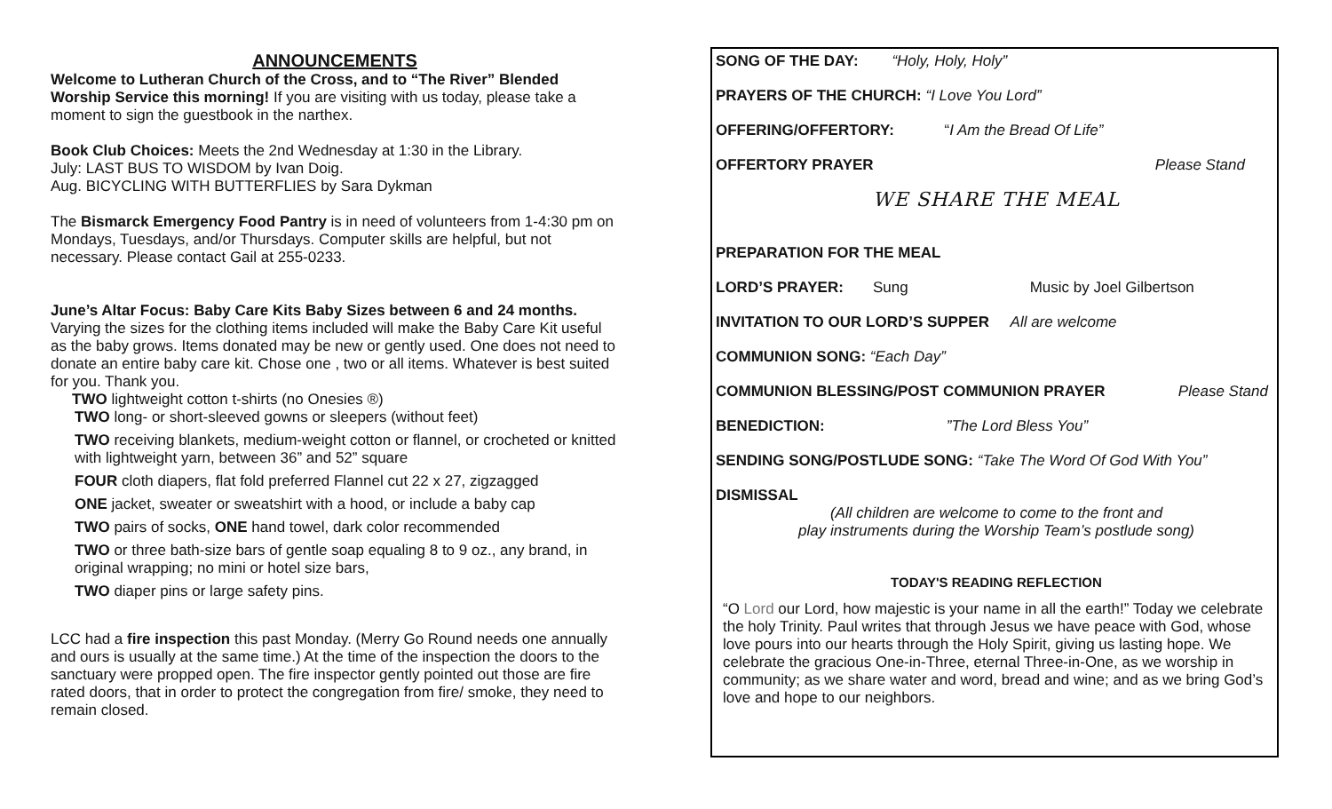ANNOUNCEMENTS
Welcome to Lutheran Church of the Cross, and to “The River” Blended Worship Service this morning! If you are visiting with us today, please take a moment to sign the guestbook in the narthex.
Book Club Choices: Meets the 2nd Wednesday at 1:30 in the Library.
July: LAST BUS TO WISDOM by Ivan Doig.
Aug. BICYCLING WITH BUTTERFLIES by Sara Dykman
The Bismarck Emergency Food Pantry is in need of volunteers from 1-4:30 pm on Mondays, Tuesdays, and/or Thursdays. Computer skills are helpful, but not necessary. Please contact Gail at 255-0233.
June’s Altar Focus: Baby Care Kits Baby Sizes between 6 and 24 months. Varying the sizes for the clothing items included will make the Baby Care Kit useful as the baby grows. Items donated may be new or gently used. One does not need to donate an entire baby care kit. Chose one , two or all items. Whatever is best suited for you. Thank you.
TWO lightweight cotton t-shirts (no Onesies ®)
TWO long- or short-sleeved gowns or sleepers (without feet)
TWO receiving blankets, medium-weight cotton or flannel, or crocheted or knitted with lightweight yarn, between 36” and 52” square
FOUR cloth diapers, flat fold preferred Flannel cut 22 x 27, zigzagged
ONE jacket, sweater or sweatshirt with a hood, or include a baby cap
TWO pairs of socks, ONE hand towel, dark color recommended
TWO or three bath-size bars of gentle soap equaling 8 to 9 oz., any brand, in original wrapping; no mini or hotel size bars,
TWO diaper pins or large safety pins.
LCC had a fire inspection this past Monday. (Merry Go Round needs one annually and ours is usually at the same time.) At the time of the inspection the doors to the sanctuary were propped open. The fire inspector gently pointed out those are fire rated doors, that in order to protect the congregation from fire/ smoke, they need to remain closed.
SONG OF THE DAY: “Holy, Holy, Holy”
PRAYERS OF THE CHURCH: “I Love You Lord”
OFFERING/OFFERTORY: “I Am the Bread Of Life”
OFFERTORY PRAYER Please Stand
WE SHARE THE MEAL
PREPARATION FOR THE MEAL
LORD’S PRAYER: Sung Music by Joel Gilbertson
INVITATION TO OUR LORD’S SUPPER All are welcome
COMMUNION SONG: “Each Day”
COMMUNION BLESSING/POST COMMUNION PRAYER Please Stand
BENEDICTION: ”The Lord Bless You”
SENDING SONG/POSTLUDE SONG: “Take The Word Of God With You”
DISMISSAL
(All children are welcome to come to the front and
play instruments during the Worship Team’s postlude song)
TODAY'S READING REFLECTION
“O Lord our Lord, how majestic is your name in all the earth!” Today we celebrate the holy Trinity. Paul writes that through Jesus we have peace with God, whose love pours into our hearts through the Holy Spirit, giving us lasting hope. We celebrate the gracious One-in-Three, eternal Three-in-One, as we worship in community; as we share water and word, bread and wine; and as we bring God’s love and hope to our neighbors.